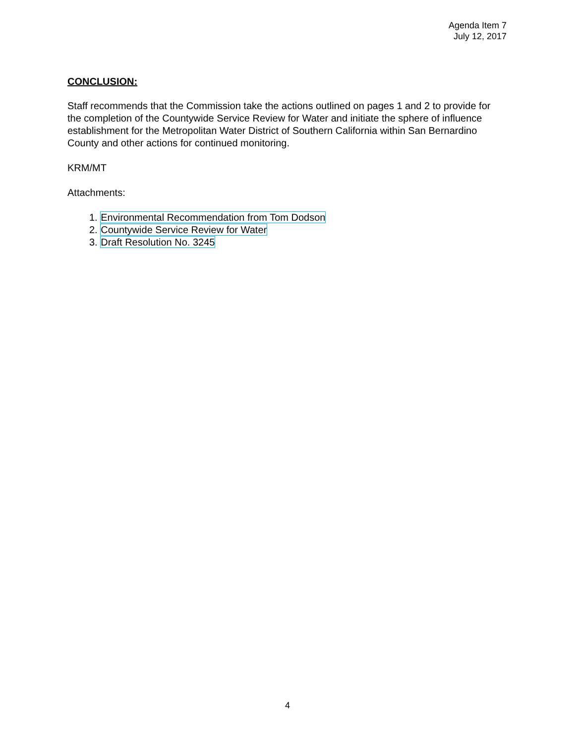Agenda Item 7
July 12, 2017
CONCLUSION:
Staff recommends that the Commission take the actions outlined on pages 1 and 2 to provide for the completion of the Countywide Service Review for Water and initiate the sphere of influence establishment for the Metropolitan Water District of Southern California within San Bernardino County and other actions for continued monitoring.
KRM/MT
Attachments:
1. Environmental Recommendation from Tom Dodson
2. Countywide Service Review for Water
3. Draft Resolution No. 3245
4